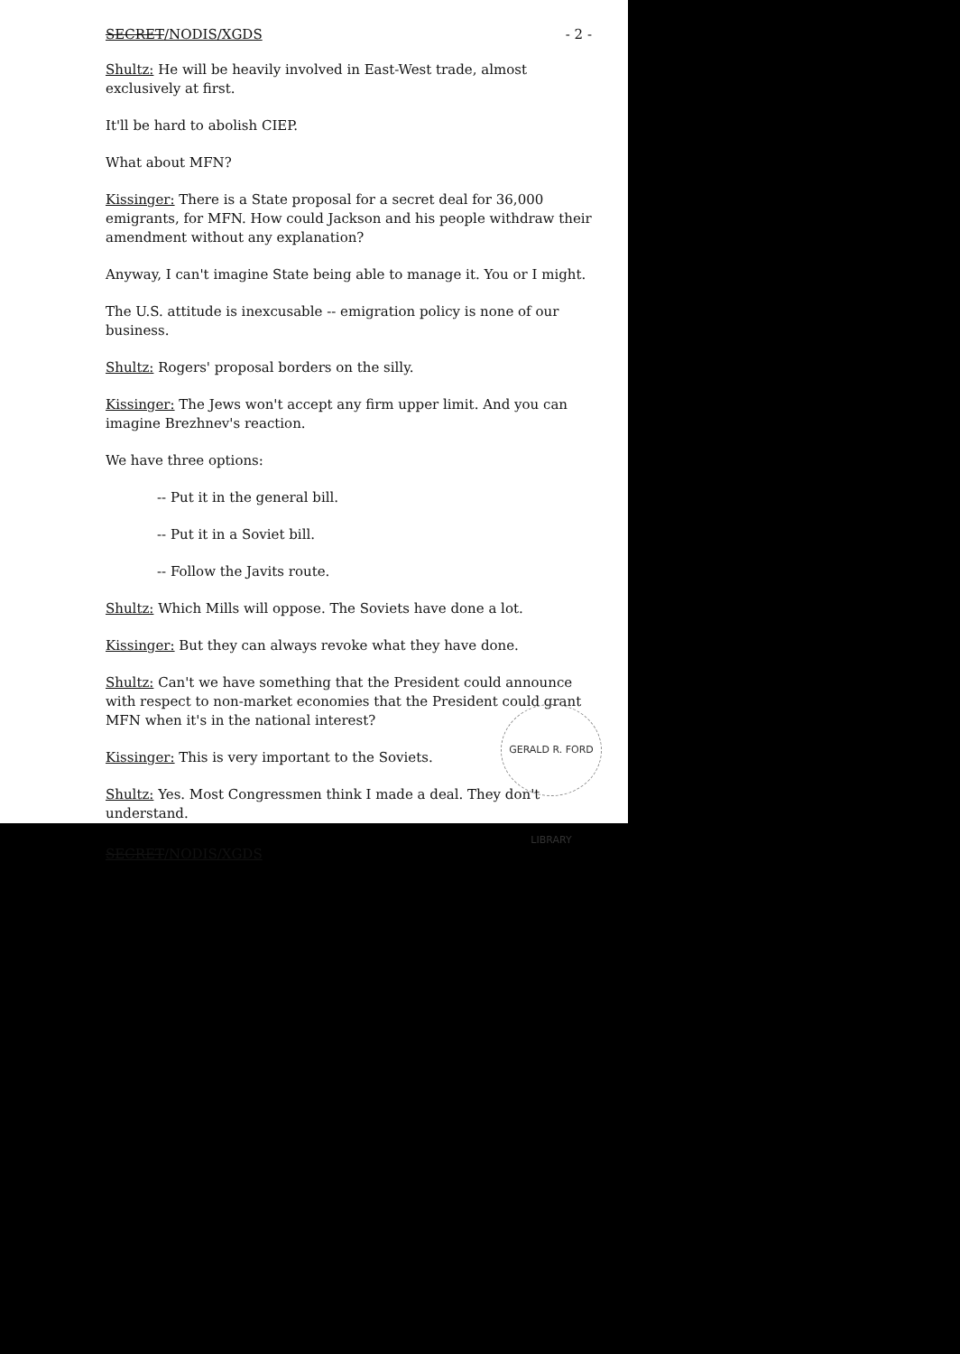SECRET/NODIS/XGDS - 2 -
Shultz: He will be heavily involved in East-West trade, almost exclusively at first.
It'll be hard to abolish CIEP.
What about MFN?
Kissinger: There is a State proposal for a secret deal for 36,000 emigrants, for MFN. How could Jackson and his people withdraw their amendment without any explanation?
Anyway, I can't imagine State being able to manage it. You or I might.
The U.S. attitude is inexcusable -- emigration policy is none of our business.
Shultz: Rogers' proposal borders on the silly.
Kissinger: The Jews won't accept any firm upper limit. And you can imagine Brezhnev's reaction.
We have three options:
-- Put it in the general bill.
-- Put it in a Soviet bill.
-- Follow the Javits route.
Shultz: Which Mills will oppose. The Soviets have done a lot.
Kissinger: But they can always revoke what they have done.
Shultz: Can't we have something that the President could announce with respect to non-market economies that the President could grant MFN when it's in the national interest?
Kissinger: This is very important to the Soviets.
Shultz: Yes. Most Congressmen think I made a deal. They don't understand.
SECRET/NODIS/XGDS
GERALD R. FORD LIBRARY